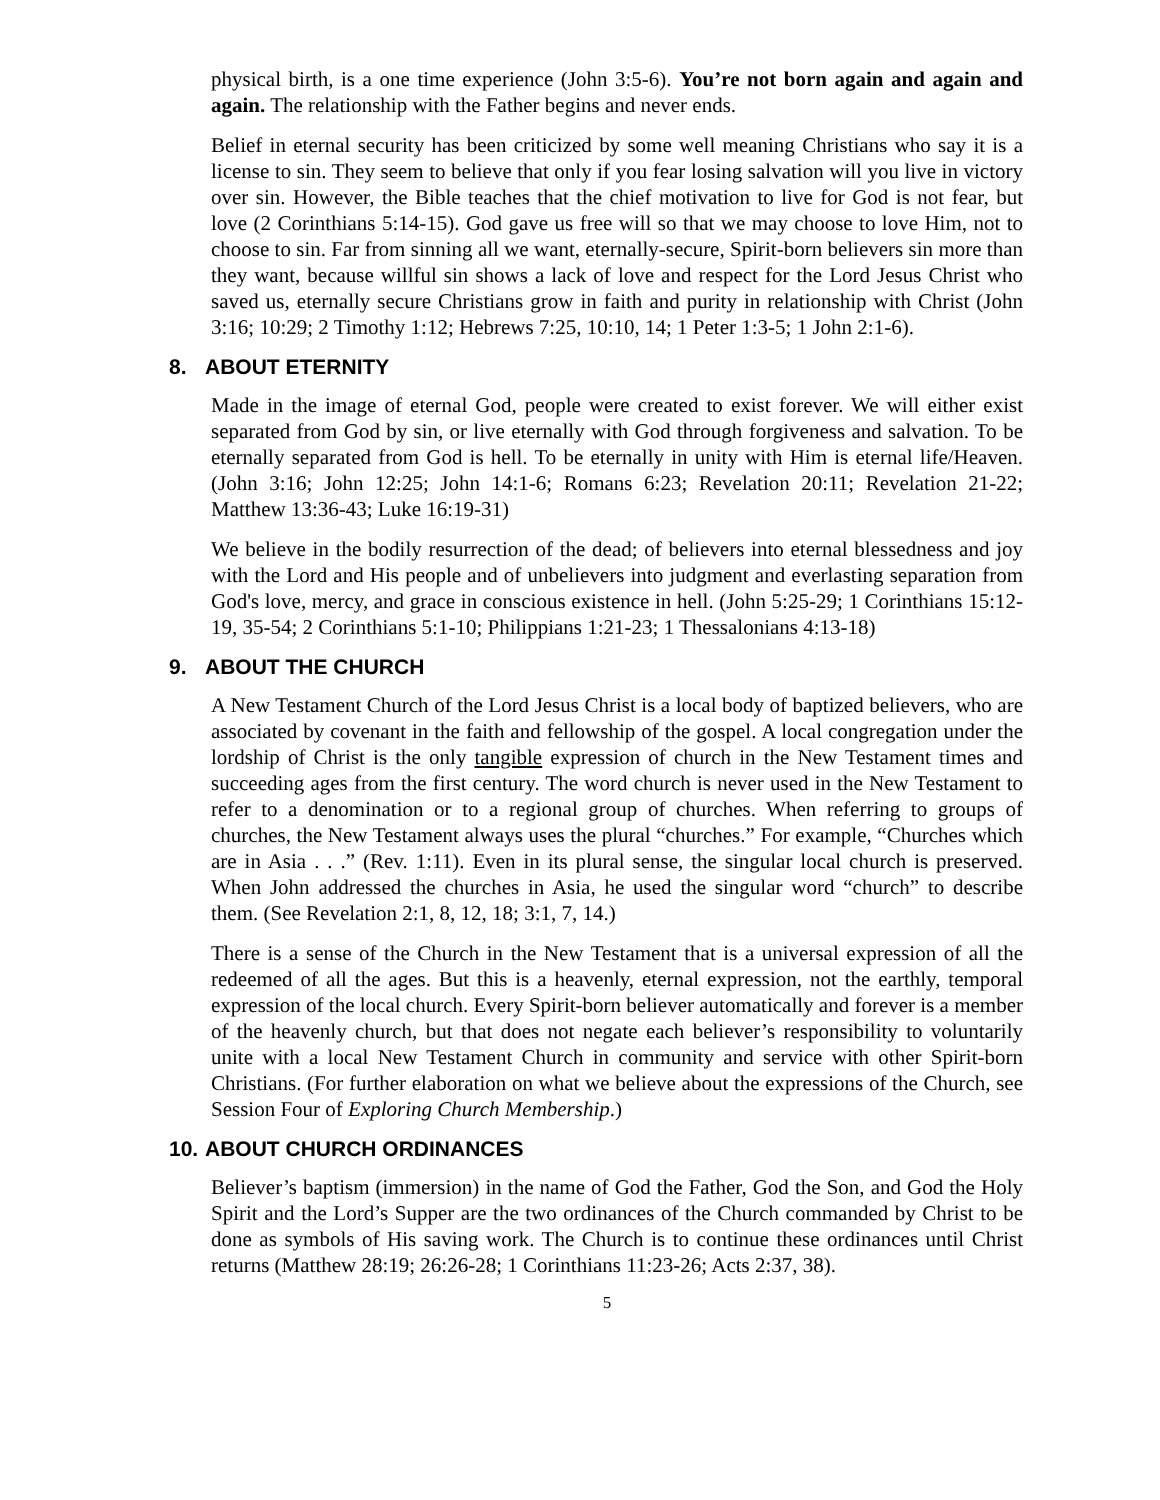physical birth, is a one time experience (John 3:5-6). You’re not born again and again and again. The relationship with the Father begins and never ends.
Belief in eternal security has been criticized by some well meaning Christians who say it is a license to sin. They seem to believe that only if you fear losing salvation will you live in victory over sin. However, the Bible teaches that the chief motivation to live for God is not fear, but love (2 Corinthians 5:14-15). God gave us free will so that we may choose to love Him, not to choose to sin. Far from sinning all we want, eternally-secure, Spirit-born believers sin more than they want, because willful sin shows a lack of love and respect for the Lord Jesus Christ who saved us, eternally secure Christians grow in faith and purity in relationship with Christ (John 3:16; 10:29; 2 Timothy 1:12; Hebrews 7:25, 10:10, 14; 1 Peter 1:3-5; 1 John 2:1-6).
8. ABOUT ETERNITY
Made in the image of eternal God, people were created to exist forever. We will either exist separated from God by sin, or live eternally with God through forgiveness and salvation. To be eternally separated from God is hell. To be eternally in unity with Him is eternal life/Heaven. (John 3:16; John 12:25; John 14:1-6; Romans 6:23; Revelation 20:11; Revelation 21-22; Matthew 13:36-43; Luke 16:19-31)
We believe in the bodily resurrection of the dead; of believers into eternal blessedness and joy with the Lord and His people and of unbelievers into judgment and everlasting separation from God's love, mercy, and grace in conscious existence in hell. (John 5:25-29; 1 Corinthians 15:12-19, 35-54; 2 Corinthians 5:1-10; Philippians 1:21-23; 1 Thessalonians 4:13-18)
9. ABOUT THE CHURCH
A New Testament Church of the Lord Jesus Christ is a local body of baptized believers, who are associated by covenant in the faith and fellowship of the gospel. A local congregation under the lordship of Christ is the only tangible expression of church in the New Testament times and succeeding ages from the first century. The word church is never used in the New Testament to refer to a denomination or to a regional group of churches. When referring to groups of churches, the New Testament always uses the plural “churches.” For example, “Churches which are in Asia . . .” (Rev. 1:11). Even in its plural sense, the singular local church is preserved. When John addressed the churches in Asia, he used the singular word “church” to describe them. (See Revelation 2:1, 8, 12, 18; 3:1, 7, 14.)
There is a sense of the Church in the New Testament that is a universal expression of all the redeemed of all the ages. But this is a heavenly, eternal expression, not the earthly, temporal expression of the local church. Every Spirit-born believer automatically and forever is a member of the heavenly church, but that does not negate each believer’s responsibility to voluntarily unite with a local New Testament Church in community and service with other Spirit-born Christians. (For further elaboration on what we believe about the expressions of the Church, see Session Four of Exploring Church Membership.)
10. ABOUT CHURCH ORDINANCES
Believer’s baptism (immersion) in the name of God the Father, God the Son, and God the Holy Spirit and the Lord’s Supper are the two ordinances of the Church commanded by Christ to be done as symbols of His saving work. The Church is to continue these ordinances until Christ returns (Matthew 28:19; 26:26-28; 1 Corinthians 11:23-26; Acts 2:37, 38).
5